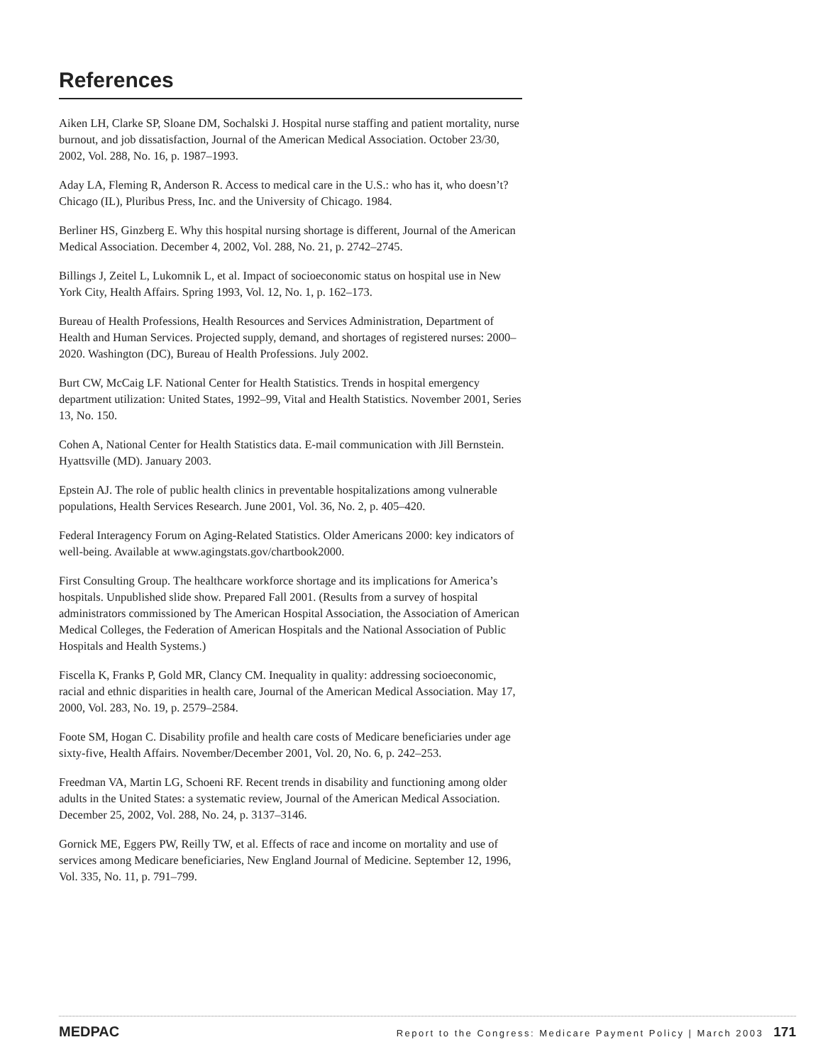References
Aiken LH, Clarke SP, Sloane DM, Sochalski J. Hospital nurse staffing and patient mortality, nurse burnout, and job dissatisfaction, Journal of the American Medical Association. October 23/30, 2002, Vol. 288, No. 16, p. 1987–1993.
Aday LA, Fleming R, Anderson R. Access to medical care in the U.S.: who has it, who doesn’t? Chicago (IL), Pluribus Press, Inc. and the University of Chicago. 1984.
Berliner HS, Ginzberg E. Why this hospital nursing shortage is different, Journal of the American Medical Association. December 4, 2002, Vol. 288, No. 21, p. 2742–2745.
Billings J, Zeitel L, Lukomnik L, et al. Impact of socioeconomic status on hospital use in New York City, Health Affairs. Spring 1993, Vol. 12, No. 1, p. 162–173.
Bureau of Health Professions, Health Resources and Services Administration, Department of Health and Human Services. Projected supply, demand, and shortages of registered nurses: 2000–2020. Washington (DC), Bureau of Health Professions. July 2002.
Burt CW, McCaig LF. National Center for Health Statistics. Trends in hospital emergency department utilization: United States, 1992–99, Vital and Health Statistics. November 2001, Series 13, No. 150.
Cohen A, National Center for Health Statistics data. E-mail communication with Jill Bernstein. Hyattsville (MD). January 2003.
Epstein AJ. The role of public health clinics in preventable hospitalizations among vulnerable populations, Health Services Research. June 2001, Vol. 36, No. 2, p. 405–420.
Federal Interagency Forum on Aging-Related Statistics. Older Americans 2000: key indicators of well-being. Available at www.agingstats.gov/chartbook2000.
First Consulting Group. The healthcare workforce shortage and its implications for America’s hospitals. Unpublished slide show. Prepared Fall 2001. (Results from a survey of hospital administrators commissioned by The American Hospital Association, the Association of American Medical Colleges, the Federation of American Hospitals and the National Association of Public Hospitals and Health Systems.)
Fiscella K, Franks P, Gold MR, Clancy CM. Inequality in quality: addressing socioeconomic, racial and ethnic disparities in health care, Journal of the American Medical Association. May 17, 2000, Vol. 283, No. 19, p. 2579–2584.
Foote SM, Hogan C. Disability profile and health care costs of Medicare beneficiaries under age sixty-five, Health Affairs. November/December 2001, Vol. 20, No. 6, p. 242–253.
Freedman VA, Martin LG, Schoeni RF. Recent trends in disability and functioning among older adults in the United States: a systematic review, Journal of the American Medical Association. December 25, 2002, Vol. 288, No. 24, p. 3137–3146.
Gornick ME, Eggers PW, Reilly TW, et al. Effects of race and income on mortality and use of services among Medicare beneficiaries, New England Journal of Medicine. September 12, 1996, Vol. 335, No. 11, p. 791–799.
MEDPAC Report to the Congress: Medicare Payment Policy | March 2003 171